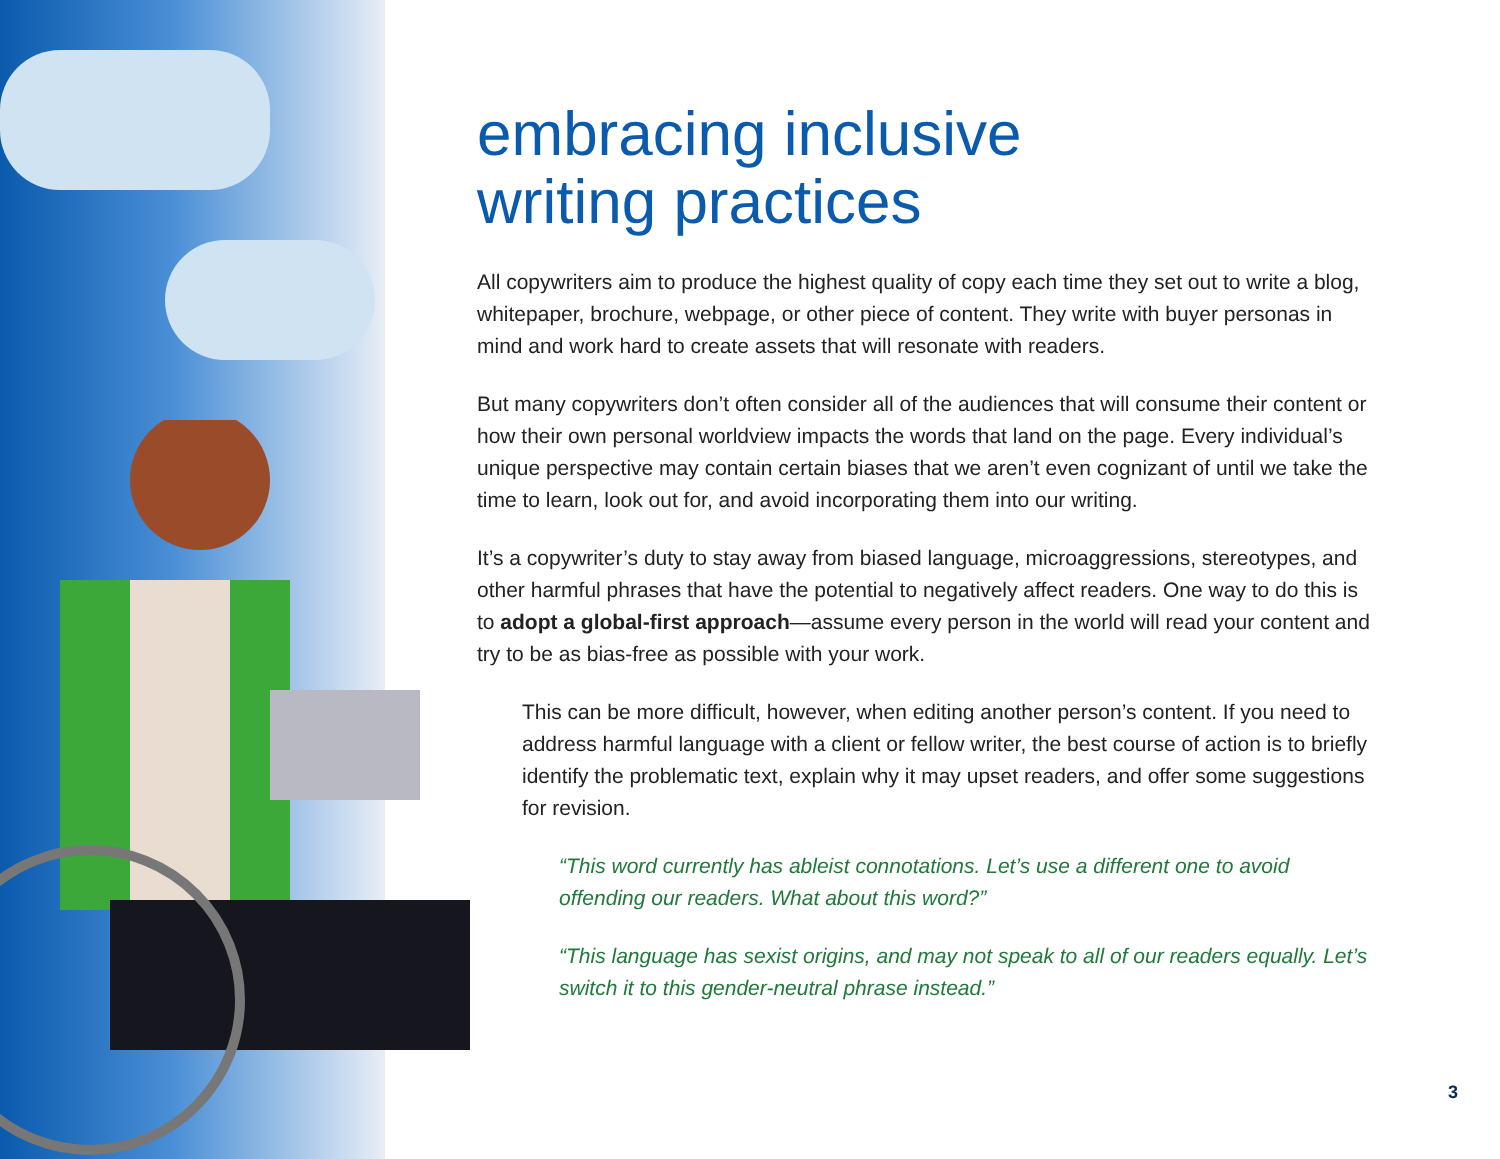embracing inclusive
writing practices
All copywriters aim to produce the highest quality of copy each time they set out to write a blog, whitepaper, brochure, webpage, or other piece of content. They write with buyer personas in mind and work hard to create assets that will resonate with readers.
But many copywriters don’t often consider all of the audiences that will consume their content or how their own personal worldview impacts the words that land on the page. Every individual’s unique perspective may contain certain biases that we aren’t even cognizant of until we take the time to learn, look out for, and avoid incorporating them into our writing.
It’s a copywriter’s duty to stay away from biased language, microaggressions, stereotypes, and other harmful phrases that have the potential to negatively affect readers. One way to do this is to adopt a global-first approach—assume every person in the world will read your content and try to be as bias-free as possible with your work.
This can be more difficult, however, when editing another person’s content. If you need to address harmful language with a client or fellow writer, the best course of action is to briefly identify the problematic text, explain why it may upset readers, and offer some suggestions for revision.
“This word currently has ableist connotations. Let’s use a different one to avoid offending our readers. What about this word?”
“This language has sexist origins, and may not speak to all of our readers equally. Let’s switch it to this gender-neutral phrase instead.”
3